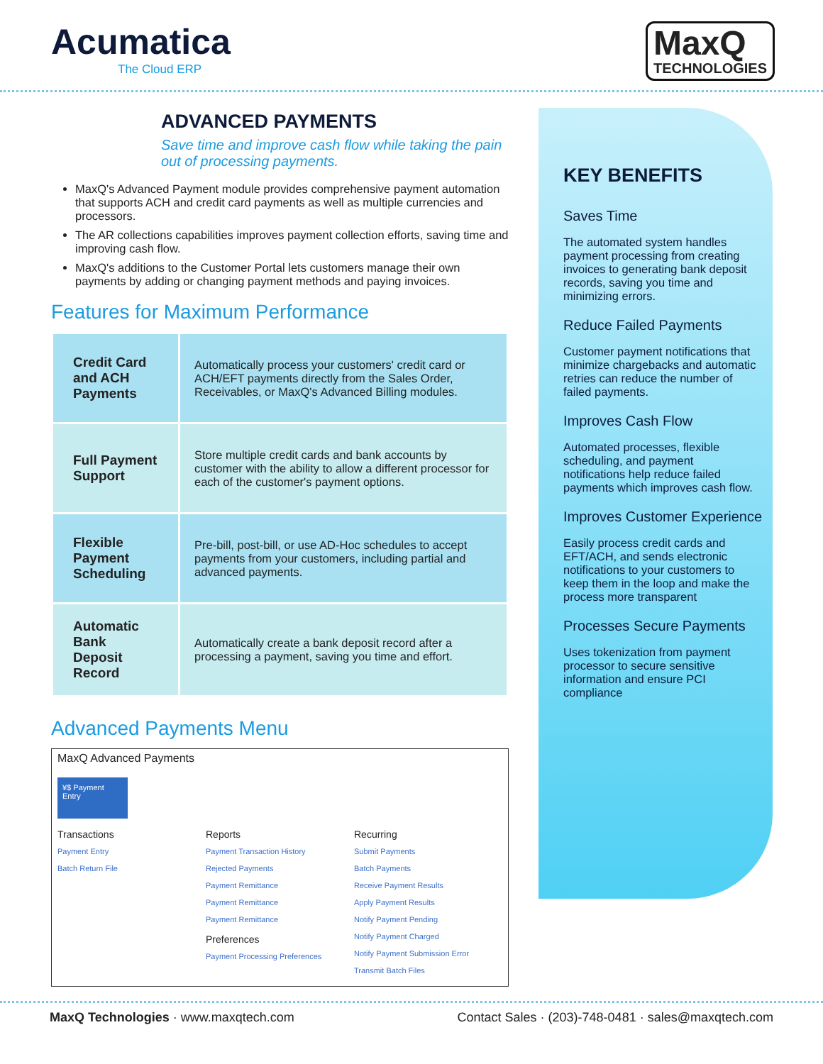Acumatica
The Cloud ERP
MaxQ
TECHNOLOGIES
ADVANCED PAYMENTS
Save time and improve cash flow while taking the pain out of processing payments.
MaxQ's Advanced Payment module provides comprehensive payment automation that supports ACH and credit card payments as well as multiple currencies and processors.
The AR collections capabilities improves payment collection efforts, saving time and improving cash flow.
MaxQ's additions to the Customer Portal lets customers manage their own payments by adding or changing payment methods and paying invoices.
Features for Maximum Performance
| Credit Card and ACH Payments | Automatically process your customers' credit card or ACH/EFT payments directly from the Sales Order, Receivables, or MaxQ's Advanced Billing modules. |
| Full Payment Support | Store multiple credit cards and bank accounts by customer with the ability to allow a different processor for each of the customer's payment options. |
| Flexible Payment Scheduling | Pre-bill, post-bill, or use AD-Hoc schedules to accept payments from your customers, including partial and advanced payments. |
| Automatic Bank Deposit Record | Automatically create a bank deposit record after a processing a payment, saving you time and effort. |
Advanced Payments Menu
MaxQ Advanced Payments
¥$ Payment Entry
Transactions
Payment Entry
Batch Return File
Reports
Payment Transaction History
Rejected Payments
Payment Remittance
Payment Remittance
Payment Remittance
Preferences
Payment Processing Preferences
Recurring
Submit Payments
Batch Payments
Receive Payment Results
Apply Payment Results
Notify Payment Pending
Notify Payment Charged
Notify Payment Submission Error
Transmit Batch Files
KEY BENEFITS
Saves Time
The automated system handles payment processing from creating invoices to generating bank deposit records, saving you time and minimizing errors.
Reduce Failed Payments
Customer payment notifications that minimize chargebacks and automatic retries can reduce the number of failed payments.
Improves Cash Flow
Automated processes, flexible scheduling, and payment notifications help reduce failed payments which improves cash flow.
Improves Customer Experience
Easily process credit cards and EFT/ACH, and sends electronic notifications to your customers to keep them in the loop and make the process more transparent
Processes Secure Payments
Uses tokenization from payment processor to secure sensitive information and ensure PCI compliance
MaxQ Technologies · www.maxqtech.com Contact Sales · (203)-748-0481 · sales@maxqtech.com